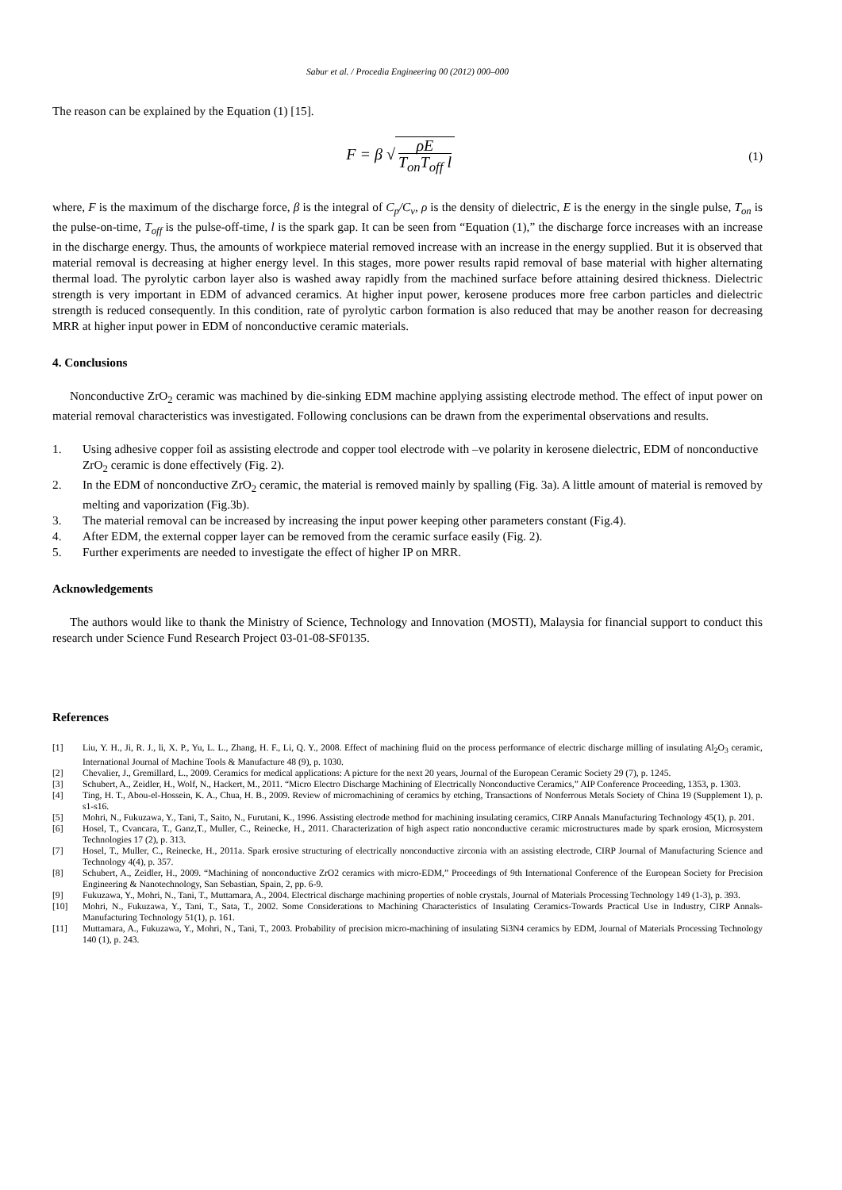Sabur et al. / Procedia Engineering 00 (2012) 000–000
The reason can be explained by the Equation (1) [15].
F = β √ ρE T<sub>on</sub>T<sub>off</sub> l
(1)
where, F is the maximum of the discharge force, β is the integral of C<sub>p</sub>/C<sub>v</sub>, ρ is the density of dielectric, E is the energy in the single pulse, T<sub>on</sub> is the pulse-on-time, T<sub>off</sub> is the pulse-off-time, l is the spark gap. It can be seen from “Equation (1),” the discharge force increases with an increase in the discharge energy. Thus, the amounts of workpiece material removed increase with an increase in the energy supplied. But it is observed that material removal is decreasing at higher energy level. In this stages, more power results rapid removal of base material with higher alternating thermal load. The pyrolytic carbon layer also is washed away rapidly from the machined surface before attaining desired thickness. Dielectric strength is very important in EDM of advanced ceramics. At higher input power, kerosene produces more free carbon particles and dielectric strength is reduced consequently. In this condition, rate of pyrolytic carbon formation is also reduced that may be another reason for decreasing MRR at higher input power in EDM of nonconductive ceramic materials.
4. Conclusions
Nonconductive ZrO<sub>2</sub> ceramic was machined by die-sinking EDM machine applying assisting electrode method. The effect of input power on material removal characteristics was investigated. Following conclusions can be drawn from the experimental observations and results.
1. Using adhesive copper foil as assisting electrode and copper tool electrode with –ve polarity in kerosene dielectric, EDM of nonconductive ZrO<sub>2</sub> ceramic is done effectively (Fig. 2).
2. In the EDM of nonconductive ZrO<sub>2</sub> ceramic, the material is removed mainly by spalling (Fig. 3a). A little amount of material is removed by melting and vaporization (Fig.3b).
3. The material removal can be increased by increasing the input power keeping other parameters constant (Fig.4).
4. After EDM, the external copper layer can be removed from the ceramic surface easily (Fig. 2).
5. Further experiments are needed to investigate the effect of higher IP on MRR.
Acknowledgements
The authors would like to thank the Ministry of Science, Technology and Innovation (MOSTI), Malaysia for financial support to conduct this research under Science Fund Research Project 03-01-08-SF0135.
References
[1] Liu, Y. H., Ji, R. J., li, X. P., Yu, L. L., Zhang, H. F., Li, Q. Y., 2008. Effect of machining fluid on the process performance of electric discharge milling of insulating Al<sub>2</sub>O<sub>3</sub> ceramic, International Journal of Machine Tools & Manufacture 48 (9), p. 1030.
[2] Chevalier, J., Gremillard, L., 2009. Ceramics for medical applications: A picture for the next 20 years, Journal of the European Ceramic Society 29 (7), p. 1245.
[3] Schubert, A., Zeidler, H., Wolf, N., Hackert, M., 2011. “Micro Electro Discharge Machining of Electrically Nonconductive Ceramics,” AIP Conference Proceeding, 1353, p. 1303.
[4] Ting, H. T., Abou-el-Hossein, K. A., Chua, H. B., 2009. Review of micromachining of ceramics by etching, Transactions of Nonferrous Metals Society of China 19 (Supplement 1), p. s1-s16.
[5] Mohri, N., Fukuzawa, Y., Tani, T., Saito, N., Furutani, K., 1996. Assisting electrode method for machining insulating ceramics, CIRP Annals Manufacturing Technology 45(1), p. 201.
[6] Hosel, T., Cvancara, T., Ganz,T., Muller, C., Reinecke, H., 2011. Characterization of high aspect ratio nonconductive ceramic microstructures made by spark erosion, Microsystem Technologies 17 (2), p. 313.
[7] Hosel, T., Muller, C., Reinecke, H., 2011a. Spark erosive structuring of electrically nonconductive zirconia with an assisting electrode, CIRP Journal of Manufacturing Science and Technology 4(4), p. 357.
[8] Schubert, A., Zeidler, H., 2009. “Machining of nonconductive ZrO2 ceramics with micro-EDM,” Proceedings of 9th International Conference of the European Society for Precision Engineering & Nanotechnology, San Sebastian, Spain, 2, pp. 6-9.
[9] Fukuzawa, Y., Mohri, N., Tani, T., Muttamara, A., 2004. Electrical discharge machining properties of noble crystals, Journal of Materials Processing Technology 149 (1-3), p. 393.
[10] Mohri, N., Fukuzawa, Y., Tani, T., Sata, T., 2002. Some Considerations to Machining Characteristics of Insulating Ceramics-Towards Practical Use in Industry, CIRP Annals-Manufacturing Technology 51(1), p. 161.
[11] Muttamara, A., Fukuzawa, Y., Mohri, N., Tani, T., 2003. Probability of precision micro-machining of insulating Si3N4 ceramics by EDM, Journal of Materials Processing Technology 140 (1), p. 243.